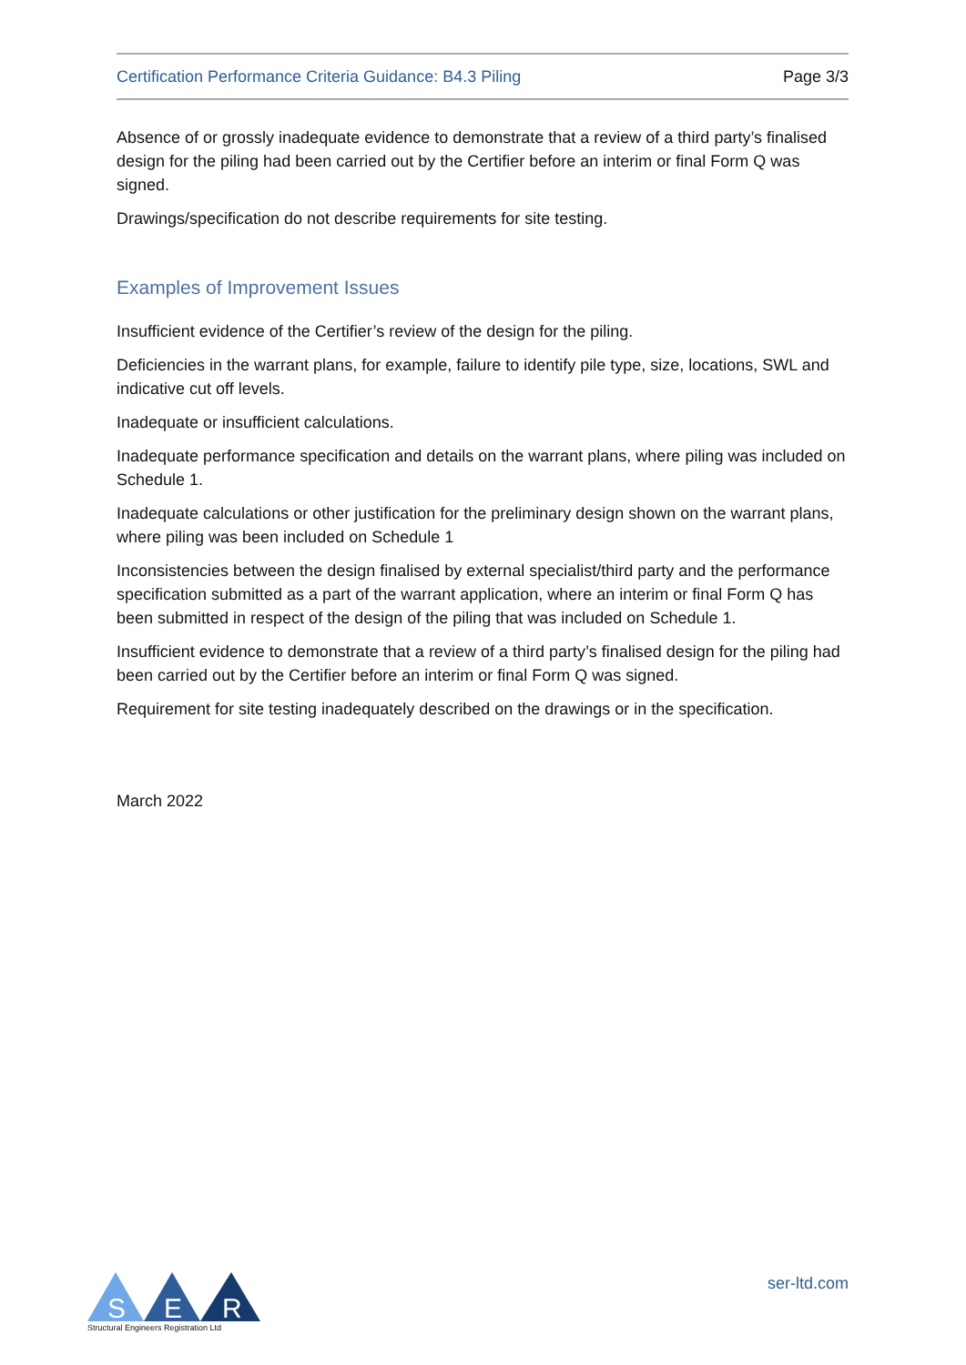Certification Performance Criteria Guidance: B4.3 Piling Page 3/3
Absence of or grossly inadequate evidence to demonstrate that a review of a third party’s finalised design for the piling had been carried out by the Certifier before an interim or final Form Q was signed.
Drawings/specification do not describe requirements for site testing.
Examples of Improvement Issues
Insufficient evidence of the Certifier’s review of the design for the piling.
Deficiencies in the warrant plans, for example, failure to identify pile type, size, locations, SWL and indicative cut off levels.
Inadequate or insufficient calculations.
Inadequate performance specification and details on the warrant plans, where piling was included on Schedule 1.
Inadequate calculations or other justification for the preliminary design shown on the warrant plans, where piling was been included on Schedule 1
Inconsistencies between the design finalised by external specialist/third party and the performance specification submitted as a part of the warrant application, where an interim or final Form Q has been submitted in respect of the design of the piling that was included on Schedule 1.
Insufficient evidence to demonstrate that a review of a third party’s finalised design for the piling had been carried out by the Certifier before an interim or final Form Q was signed.
Requirement for site testing inadequately described on the drawings or in the specification.
March 2022
S
E
R
Structural Engineers Registration Ltd
ser-ltd.com